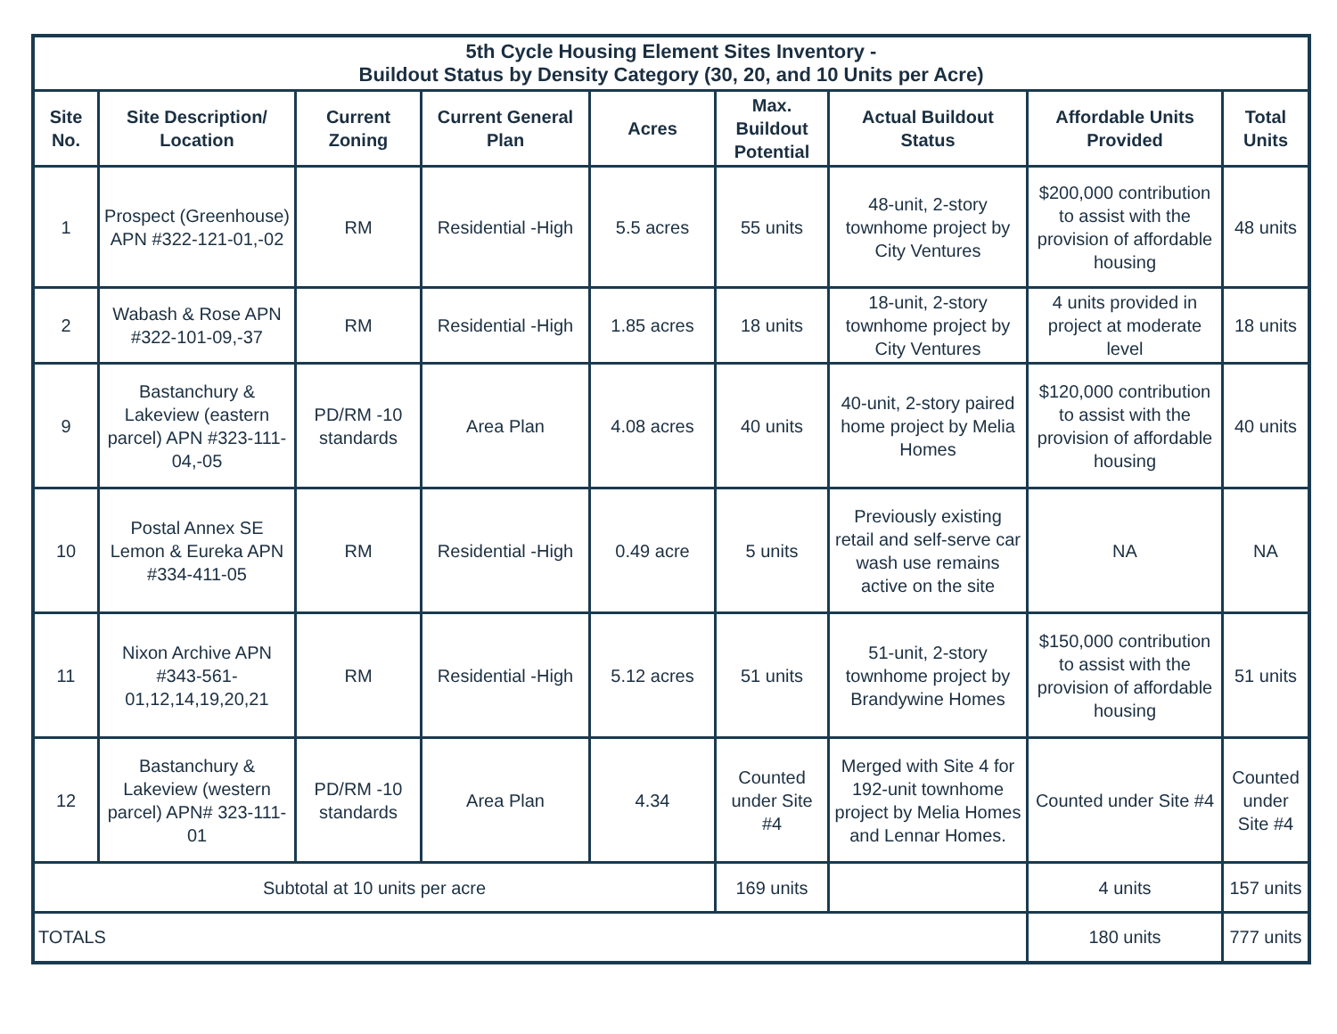| 5th Cycle Housing Element Sites Inventory - Buildout Status by Density Category (30, 20, and 10 Units per Acre) | | | | | | | | |
| Site No. | Site Description/ Location | Current Zoning | Current General Plan | Acres | Max. Buildout Potential | Actual Buildout Status | Affordable Units Provided | Total Units |
| 1 | Prospect (Greenhouse) APN #322-121-01,-02 | RM | Residential -High | 5.5 acres | 55 units | 48-unit, 2-story townhome project by City Ventures | $200,000 contribution to assist with the provision of affordable housing | 48 units |
| 2 | Wabash & Rose APN #322-101-09,-37 | RM | Residential -High | 1.85 acres | 18 units | 18-unit, 2-story townhome project by City Ventures | 4 units provided in project at moderate level | 18 units |
| 9 | Bastanchury & Lakeview (eastern parcel) APN #323-111-04,-05 | PD/RM -10 standards | Area Plan | 4.08 acres | 40 units | 40-unit, 2-story paired home project by Melia Homes | $120,000 contribution to assist with the provision of affordable housing | 40 units |
| 10 | Postal Annex SE Lemon & Eureka APN #334-411-05 | RM | Residential -High | 0.49 acre | 5 units | Previously existing retail and self-serve car wash use remains active on the site | NA | NA |
| 11 | Nixon Archive APN #343-561-01,12,14,19,20,21 | RM | Residential -High | 5.12 acres | 51 units | 51-unit, 2-story townhome project by Brandywine Homes | $150,000 contribution to assist with the provision of affordable housing | 51 units |
| 12 | Bastanchury & Lakeview (western parcel) APN# 323-111-01 | PD/RM -10 standards | Area Plan | 4.34 | Counted under Site #4 | Merged with Site 4 for 192-unit townhome project by Melia Homes and Lennar Homes. | Counted under Site #4 | Counted under Site #4 |
| Subtotal at 10 units per acre | | | | | 169 units | | 4 units | 157 units |
| TOTALS | | | | | | | 180 units | 777 units |